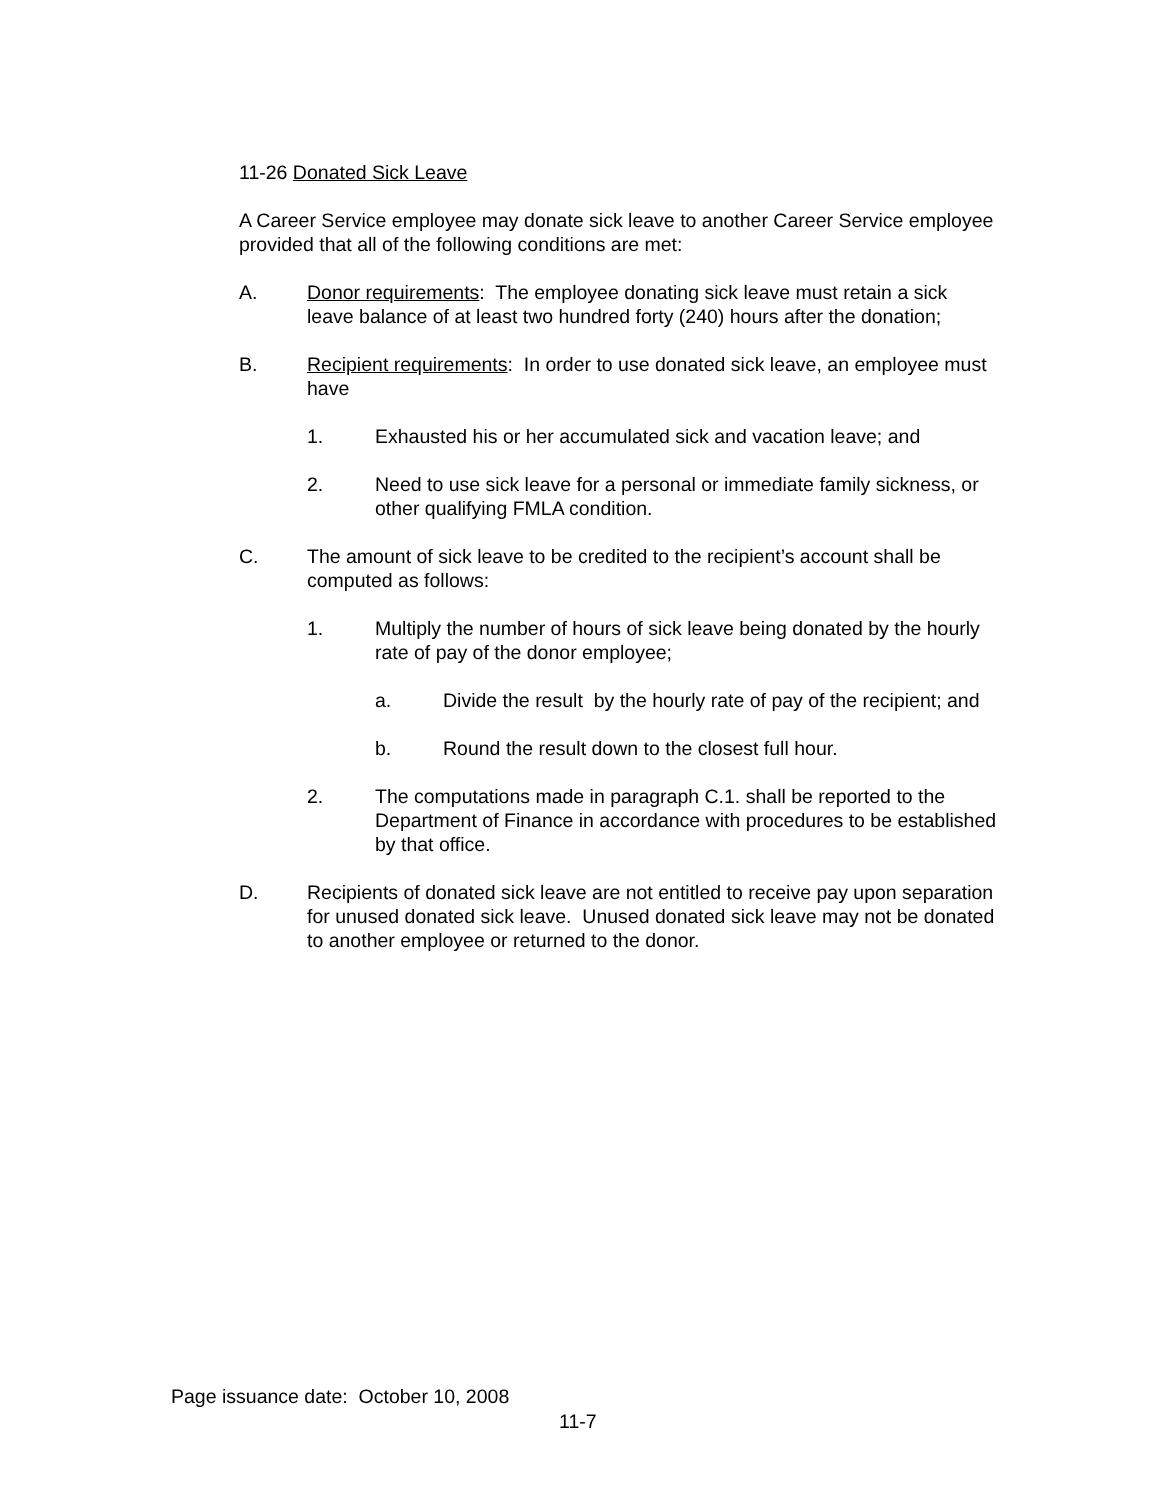11-26 Donated Sick Leave
A Career Service employee may donate sick leave to another Career Service employee provided that all of the following conditions are met:
A. Donor requirements: The employee donating sick leave must retain a sick leave balance of at least two hundred forty (240) hours after the donation;
B. Recipient requirements: In order to use donated sick leave, an employee must have
1. Exhausted his or her accumulated sick and vacation leave; and
2. Need to use sick leave for a personal or immediate family sickness, or other qualifying FMLA condition.
C. The amount of sick leave to be credited to the recipient’s account shall be computed as follows:
1. Multiply the number of hours of sick leave being donated by the hourly rate of pay of the donor employee;
a. Divide the result by the hourly rate of pay of the recipient; and
b. Round the result down to the closest full hour.
2. The computations made in paragraph C.1. shall be reported to the Department of Finance in accordance with procedures to be established by that office.
D. Recipients of donated sick leave are not entitled to receive pay upon separation for unused donated sick leave. Unused donated sick leave may not be donated to another employee or returned to the donor.
Page issuance date: October 10, 2008
11-7